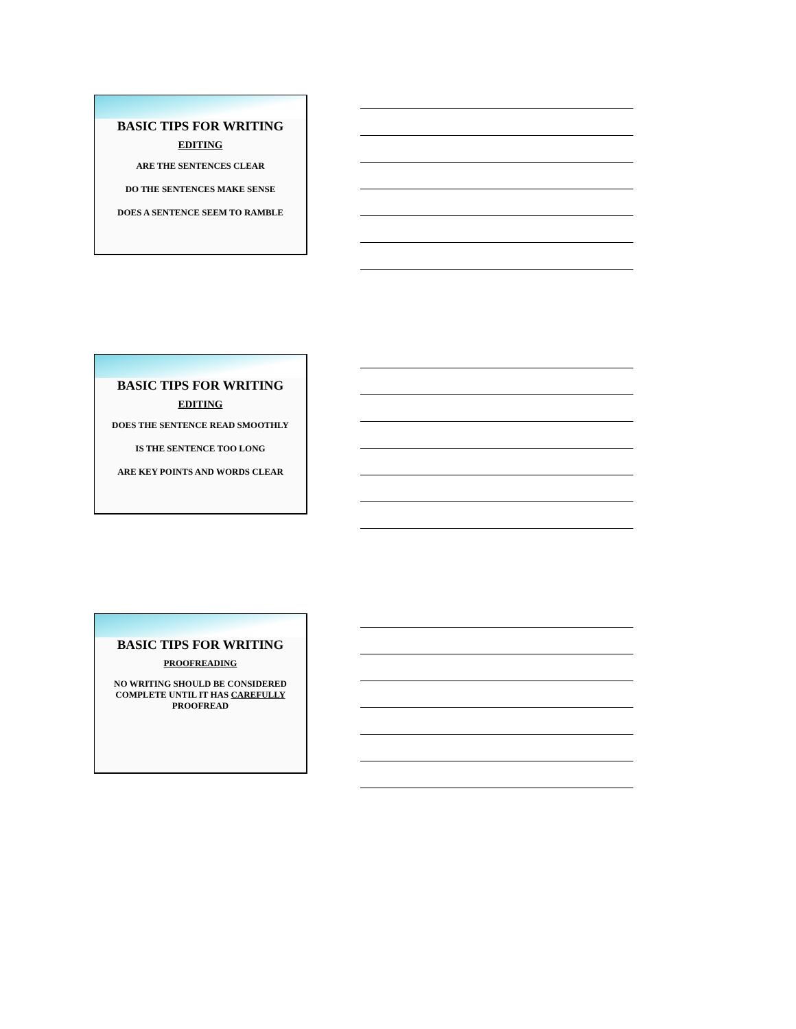BASIC TIPS FOR WRITING
EDITING
ARE THE SENTENCES CLEAR
DO THE SENTENCES MAKE SENSE
DOES A SENTENCE SEEM TO RAMBLE
BASIC TIPS FOR WRITING
EDITING
DOES THE SENTENCE READ SMOOTHLY
IS THE SENTENCE TOO LONG
ARE KEY POINTS AND WORDS CLEAR
BASIC TIPS FOR WRITING
PROOFREADING
NO WRITING SHOULD BE CONSIDERED COMPLETE UNTIL IT HAS CAREFULLY PROOFREAD